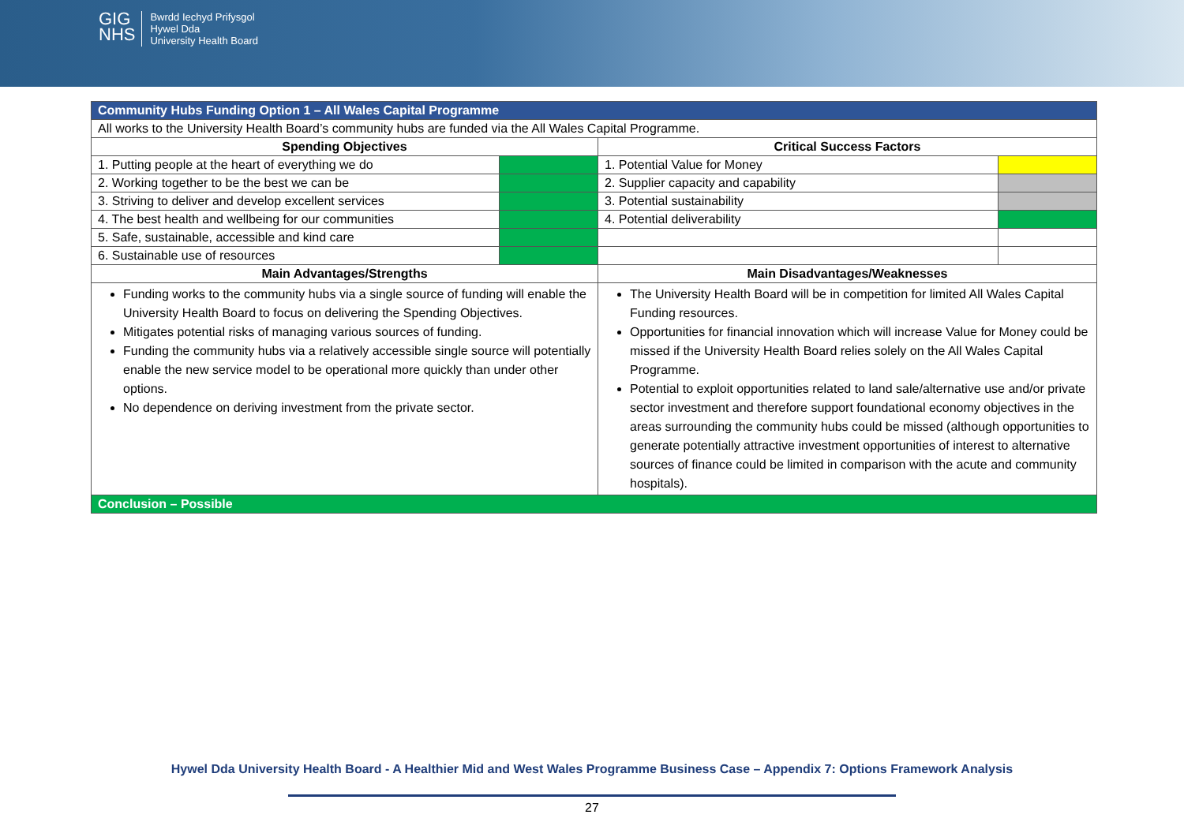GIG
NHS
Bwrdd Iechyd Prifysgol
Hywel Dda
University Health Board
| Community Hubs Funding Option 1 – All Wales Capital Programme | | | |
| All works to the University Health Board’s community hubs are funded via the All Wales Capital Programme. | | | |
| Spending Objectives | | Critical Success Factors | |
| 1. Putting people at the heart of everything we do | | 1. Potential Value for Money | |
| 2. Working together to be the best we can be | | 2. Supplier capacity and capability | |
| 3. Striving to deliver and develop excellent services | | 3. Potential sustainability | |
| 4. The best health and wellbeing for our communities | | 4. Potential deliverability | |
| 5. Safe, sustainable, accessible and kind care | | | |
| 6. Sustainable use of resources | | | |
| Main Advantages/Strengths | | Main Disadvantages/Weaknesses | |
| Funding works to the community hubs via a single source of funding will enable the University Health Board to focus on delivering the Spending Objectives. Mitigates potential risks of managing various sources of funding. Funding the community hubs via a relatively accessible single source will potentially enable the new service model to be operational more quickly than under other options. No dependence on deriving investment from the private sector. | | The University Health Board will be in competition for limited All Wales Capital Funding resources. Opportunities for financial innovation which will increase Value for Money could be missed if the University Health Board relies solely on the All Wales Capital Programme. Potential to exploit opportunities related to land sale/alternative use and/or private sector investment and therefore support foundational economy objectives in the areas surrounding the community hubs could be missed (although opportunities to generate potentially attractive investment opportunities of interest to alternative sources of finance could be limited in comparison with the acute and community hospitals). | |
| Conclusion – Possible | | | |
Hywel Dda University Health Board - A Healthier Mid and West Wales Programme Business Case – Appendix 7: Options Framework Analysis
27